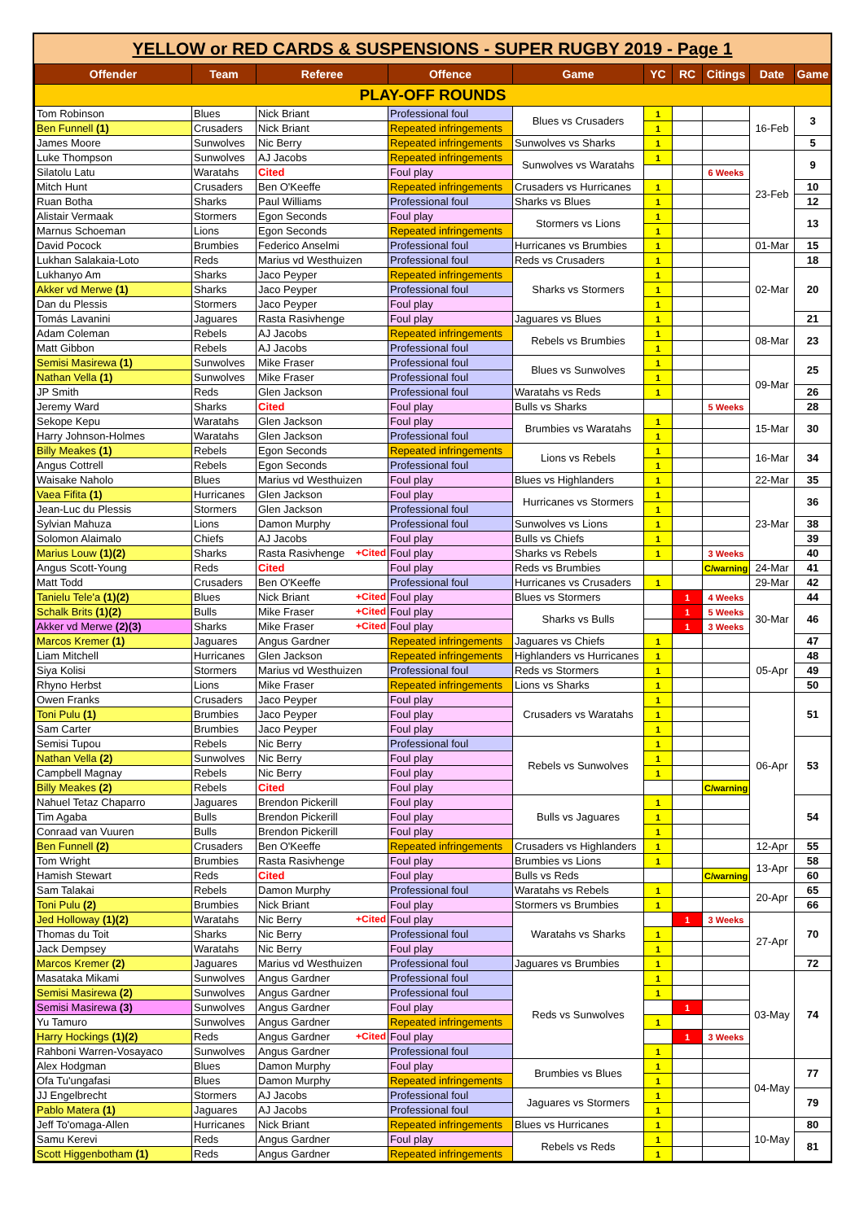YELLOW or RED CARDS & SUSPENSIONS - SUPER RUGBY 2019 - Page 1
| Offender | Team | Referee | Offence | Game | YC | RC | Citings | Date | Game |
| --- | --- | --- | --- | --- | --- | --- | --- | --- | --- |
| PLAY-OFF ROUNDS | | | | | | | | | |
| Tom Robinson | Blues | Nick Briant | Professional foul | Blues vs Crusaders | 1 | | | 16-Feb | 3 |
| Ben Funnell (1) | Crusaders | Nick Briant | Repeated infringements | | 1 | | | | |
| James Moore | Sunwolves | Nic Berry | Repeated infringements | Sunwolves vs Sharks | 1 | | | | 5 |
| Luke Thompson | Sunwolves | AJ Jacobs | Repeated infringements | Sunwolves vs Waratahs | 1 | | | 23-Feb | 9 |
| Silatolu Latu | Waratahs | Cited | Foul play | | | | 6 Weeks | | |
| Mitch Hunt | Crusaders | Ben O'Keeffe | Repeated infringements | Crusaders vs Hurricanes | 1 | | | | 10 |
| Ruan Botha | Sharks | Paul Williams | Professional foul | Sharks vs Blues | 1 | | | | 12 |
| Alistair Vermaak | Stormers | Egon Seconds | Foul play | Stormers vs Lions | 1 | | | | 13 |
| Marnus Schoeman | Lions | Egon Seconds | Repeated infringements | | 1 | | | | |
| David Pocock | Brumbies | Federico Anselmi | Professional foul | Hurricanes vs Brumbies | 1 | | | 01-Mar | 15 |
| Lukhan Salakaia-Loto | Reds | Marius vd Westhuizen | Professional foul | Reds vs Crusaders | 1 | | | 02-Mar | 18 |
| Lukhanyo Am | Sharks | Jaco Peyper | Repeated infringements | Sharks vs Stormers | 1 | | | | 20 |
| Akker vd Merwe (1) | Sharks | Jaco Peyper | Professional foul | | 1 | | | | |
| Dan du Plessis | Stormers | Jaco Peyper | Foul play | | 1 | | | | |
| Tomás Lavanini | Jaguares | Rasta Rasivhenge | Foul play | Jaguares vs Blues | 1 | | | | 21 |
| Adam Coleman | Rebels | AJ Jacobs | Repeated infringements | Rebels vs Brumbies | 1 | | | 08-Mar | 23 |
| Matt Gibbon | Rebels | AJ Jacobs | Professional foul | | 1 | | | | |
| Semisi Masirewa (1) | Sunwolves | Mike Fraser | Professional foul | Blues vs Sunwolves | 1 | | | 09-Mar | 25 |
| Nathan Vella (1) | Sunwolves | Mike Fraser | Professional foul | | 1 | | | | |
| JP Smith | Reds | Glen Jackson | Professional foul | Waratahs vs Reds | 1 | | | | 26 |
| Jeremy Ward | Sharks | Cited | Foul play | Bulls vs Sharks | | | 5 Weeks | | 28 |
| Sekope Kepu | Waratahs | Glen Jackson | Foul play | Brumbies vs Waratahs | 1 | | | 15-Mar | 30 |
| Harry Johnson-Holmes | Waratahs | Glen Jackson | Professional foul | | 1 | | | | |
| Billy Meakes (1) | Rebels | Egon Seconds | Repeated infringements | Lions vs Rebels | 1 | | | 16-Mar | 34 |
| Angus Cottrell | Rebels | Egon Seconds | Professional foul | | 1 | | | | |
| Waisake Naholo | Blues | Marius vd Westhuizen | Foul play | Blues vs Highlanders | 1 | | | 22-Mar | 35 |
| Vaea Fifita (1) | Hurricanes | Glen Jackson | Foul play | Hurricanes vs Stormers | 1 | | | 23-Mar | 36 |
| Jean-Luc du Plessis | Stormers | Glen Jackson | Professional foul | | 1 | | | | |
| Sylvian Mahuza | Lions | Damon Murphy | Professional foul | Sunwolves vs Lions | 1 | | | | 38 |
| Solomon Alaimalo | Chiefs | AJ Jacobs | Foul play | Bulls vs Chiefs | 1 | | | | 39 |
| Marius Louw (1)(2) | Sharks | Rasta Rasivhenge +Cited | Foul play | Sharks vs Rebels | 1 | | 3 Weeks | | 40 |
| Angus Scott-Young | Reds | Cited | Foul play | Reds vs Brumbies | | | C/warning | 24-Mar | 41 |
| Matt Todd | Crusaders | Ben O'Keeffe | Professional foul | Hurricanes vs Crusaders | 1 | | | 29-Mar | 42 |
| Tanielu Tele'a (1)(2) | Blues | Nick Briant +Cited | Foul play | Blues vs Stormers | | 1 | 4 Weeks | 30-Mar | 44 |
| Schalk Brits (1)(2) | Bulls | Mike Fraser +Cited | Foul play | Sharks vs Bulls | | 1 | 5 Weeks | | 46 |
| Akker vd Merwe (2)(3) | Sharks | Mike Fraser +Cited | Foul play | | | 1 | 3 Weeks | | |
| Marcos Kremer (1) | Jaguares | Angus Gardner | Repeated infringements | Jaguares vs Chiefs | 1 | | | | 47 |
| Liam Mitchell | Hurricanes | Glen Jackson | Repeated infringements | Highlanders vs Hurricanes | 1 | | | 05-Apr | 48 |
| Siya Kolisi | Stormers | Marius vd Westhuizen | Professional foul | Reds vs Stormers | 1 | | | | 49 |
| Rhyno Herbst | Lions | Mike Fraser | Repeated infringements | Lions vs Sharks | 1 | | | | 50 |
| Owen Franks | Crusaders | Jaco Peyper | Foul play | Crusaders vs Waratahs | 1 | | | 06-Apr | 51 |
| Toni Pulu (1) | Brumbies | Jaco Peyper | Foul play | | 1 | | | | |
| Sam Carter | Brumbies | Jaco Peyper | Foul play | | 1 | | | | |
| Semisi Tupou | Rebels | Nic Berry | Professional foul | Rebels vs Sunwolves | 1 | | | | 53 |
| Nathan Vella (2) | Sunwolves | Nic Berry | Foul play | | 1 | | | | |
| Campbell Magnay | Rebels | Nic Berry | Foul play | | 1 | | | | |
| Billy Meakes (2) | Rebels | Cited | Foul play | | | | C/warning | | |
| Nahuel Tetaz Chaparro | Jaguares | Brendon Pickerill | Foul play | Bulls vs Jaguares | 1 | | | | 54 |
| Tim Agaba | Bulls | Brendon Pickerill | Foul play | | 1 | | | | |
| Conraad van Vuuren | Bulls | Brendon Pickerill | Foul play | | 1 | | | | |
| Ben Funnell (2) | Crusaders | Ben O'Keeffe | Repeated infringements | Crusaders vs Highlanders | 1 | | | 12-Apr | 55 |
| Tom Wright | Brumbies | Rasta Rasivhenge | Foul play | Brumbies vs Lions | 1 | | | 13-Apr | 58 |
| Hamish Stewart | Reds | Cited | Foul play | Bulls vs Reds | | | C/warning | | 60 |
| Sam Talakai | Rebels | Damon Murphy | Professional foul | Waratahs vs Rebels | 1 | | | 20-Apr | 65 |
| Toni Pulu (2) | Brumbies | Nick Briant | Foul play | Stormers vs Brumbies | 1 | | | | 66 |
| Jed Holloway (1)(2) | Waratahs | Nic Berry +Cited | Foul play | Waratahs vs Sharks | | 1 | 3 Weeks | 27-Apr | 70 |
| Thomas du Toit | Sharks | Nic Berry | Professional foul | | 1 | | | | |
| Jack Dempsey | Waratahs | Nic Berry | Foul play | | 1 | | | | |
| Marcos Kremer (2) | Jaguares | Marius vd Westhuizen | Professional foul | Jaguares vs Brumbies | 1 | | | | 72 |
| Masataka Mikami | Sunwolves | Angus Gardner | Professional foul | Reds vs Sunwolves | 1 | | | 03-May | 74 |
| Semisi Masirewa (2) | Sunwolves | Angus Gardner | Professional foul | | 1 | | | | |
| Semisi Masirewa (3) | Sunwolves | Angus Gardner | Foul play | | | 1 | | | |
| Yu Tamuro | Sunwolves | Angus Gardner | Repeated infringements | | 1 | | | | |
| Harry Hockings (1)(2) | Reds | Angus Gardner +Cited | Foul play | | | 1 | 3 Weeks | | |
| Rahboni Warren-Vosayaco | Sunwolves | Angus Gardner | Professional foul | | 1 | | | | |
| Alex Hodgman | Blues | Damon Murphy | Foul play | Brumbies vs Blues | 1 | | | 04-May | 77 |
| Ofa Tu'ungafasi | Blues | Damon Murphy | Repeated infringements | | 1 | | | | |
| JJ Engelbrecht | Stormers | AJ Jacobs | Professional foul | Jaguares vs Stormers | 1 | | | | 79 |
| Pablo Matera (1) | Jaguares | AJ Jacobs | Professional foul | | 1 | | | | |
| Jeff To'omaga-Allen | Hurricanes | Nick Briant | Repeated infringements | Blues vs Hurricanes | 1 | | | 10-May | 80 |
| Samu Kerevi | Reds | Angus Gardner | Foul play | Rebels vs Reds | 1 | | | | 81 |
| Scott Higgenbotham (1) | Reds | Angus Gardner | Repeated infringements | | 1 | | | | |